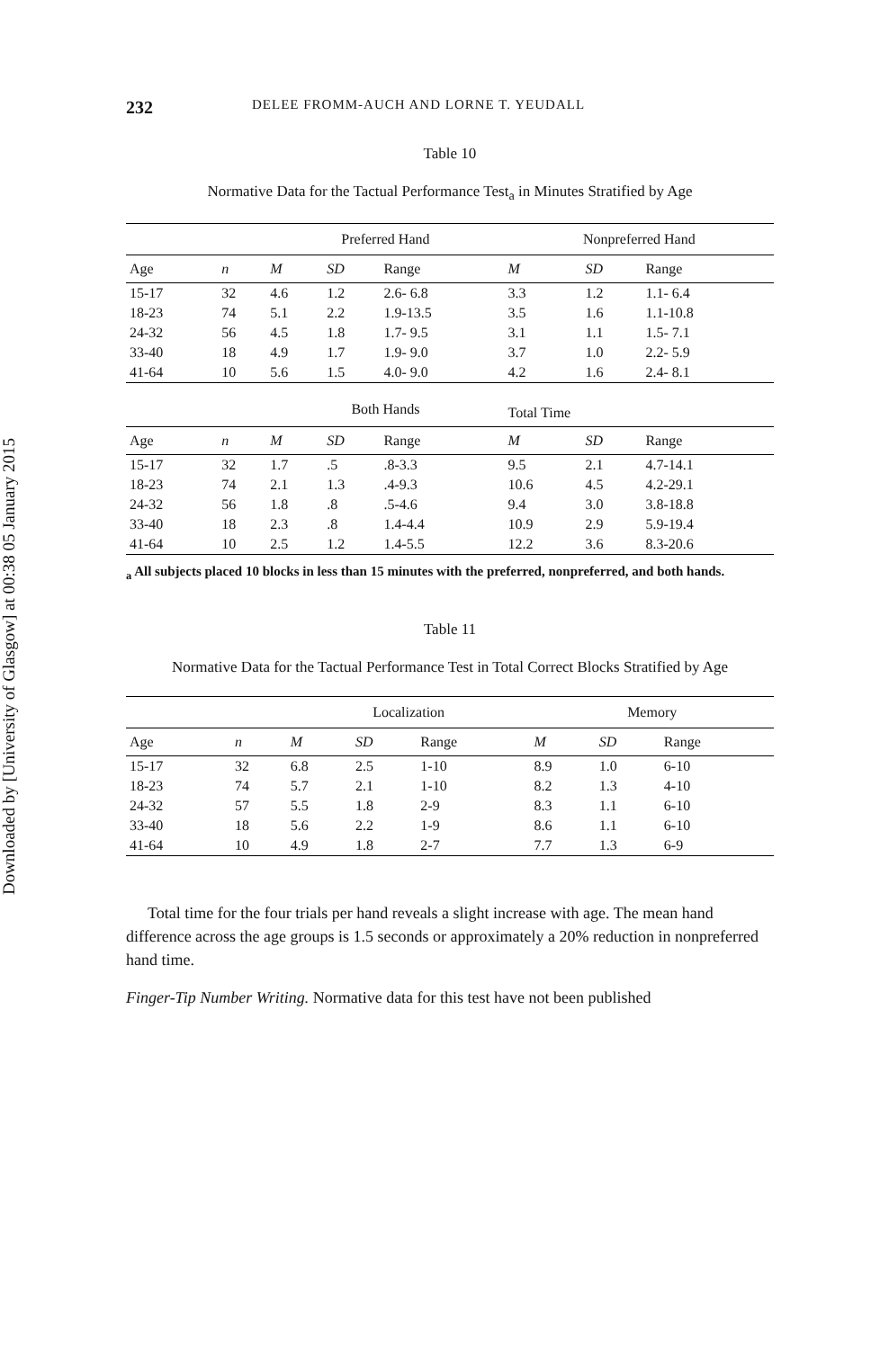Downloaded by [University of Glasgow] at 00:38 05 January 2015
232 DELEE FROMM-AUCH AND LORNE T. YEUDALL
Table 10
Normative Data for the Tactual Performance Test<sub>a</sub> in Minutes Stratified by Age
| | | Preferred Hand | | | Nonpreferred Hand | | |
| --- | --- | --- | --- | --- | --- | --- | --- |
| Age | n | M | SD | Range | M | SD | Range |
| 15-17 | 32 | 4.6 | 1.2 | 2.6- 6.8 | 3.3 | 1.2 | 1.1- 6.4 |
| 18-23 | 74 | 5.1 | 2.2 | 1.9-13.5 | 3.5 | 1.6 | 1.1-10.8 |
| 24-32 | 56 | 4.5 | 1.8 | 1.7- 9.5 | 3.1 | 1.1 | 1.5- 7.1 |
| 33-40 | 18 | 4.9 | 1.7 | 1.9- 9.0 | 3.7 | 1.0 | 2.2- 5.9 |
| 41-64 | 10 | 5.6 | 1.5 | 4.0- 9.0 | 4.2 | 1.6 | 2.4- 8.1 |
| | | Both Hands | | | Total Time | | |
| Age | n | M | SD | Range | M | SD | Range |
| 15-17 | 32 | 1.7 | .5 | .8-3.3 | 9.5 | 2.1 | 4.7-14.1 |
| 18-23 | 74 | 2.1 | 1.3 | .4-9.3 | 10.6 | 4.5 | 4.2-29.1 |
| 24-32 | 56 | 1.8 | .8 | .5-4.6 | 9.4 | 3.0 | 3.8-18.8 |
| 33-40 | 18 | 2.3 | .8 | 1.4-4.4 | 10.9 | 2.9 | 5.9-19.4 |
| 41-64 | 10 | 2.5 | 1.2 | 1.4-5.5 | 12.2 | 3.6 | 8.3-20.6 |
<sub>a</sub> All subjects placed 10 blocks in less than 15 minutes with the preferred, nonpreferred, and both hands.
Table 11
Normative Data for the Tactual Performance Test in Total Correct Blocks Stratified by Age
| | | Localization | | | Memory | | |
| --- | --- | --- | --- | --- | --- | --- | --- |
| Age | n | M | SD | Range | M | SD | Range |
| 15-17 | 32 | 6.8 | 2.5 | 1-10 | 8.9 | 1.0 | 6-10 |
| 18-23 | 74 | 5.7 | 2.1 | 1-10 | 8.2 | 1.3 | 4-10 |
| 24-32 | 57 | 5.5 | 1.8 | 2-9 | 8.3 | 1.1 | 6-10 |
| 33-40 | 18 | 5.6 | 2.2 | 1-9 | 8.6 | 1.1 | 6-10 |
| 41-64 | 10 | 4.9 | 1.8 | 2-7 | 7.7 | 1.3 | 6-9 |
Total time for the four trials per hand reveals a slight increase with age. The mean hand difference across the age groups is 1.5 seconds or approximately a 20% reduction in nonpreferred hand time.
Finger-Tip Number Writing. Normative data for this test have not been published